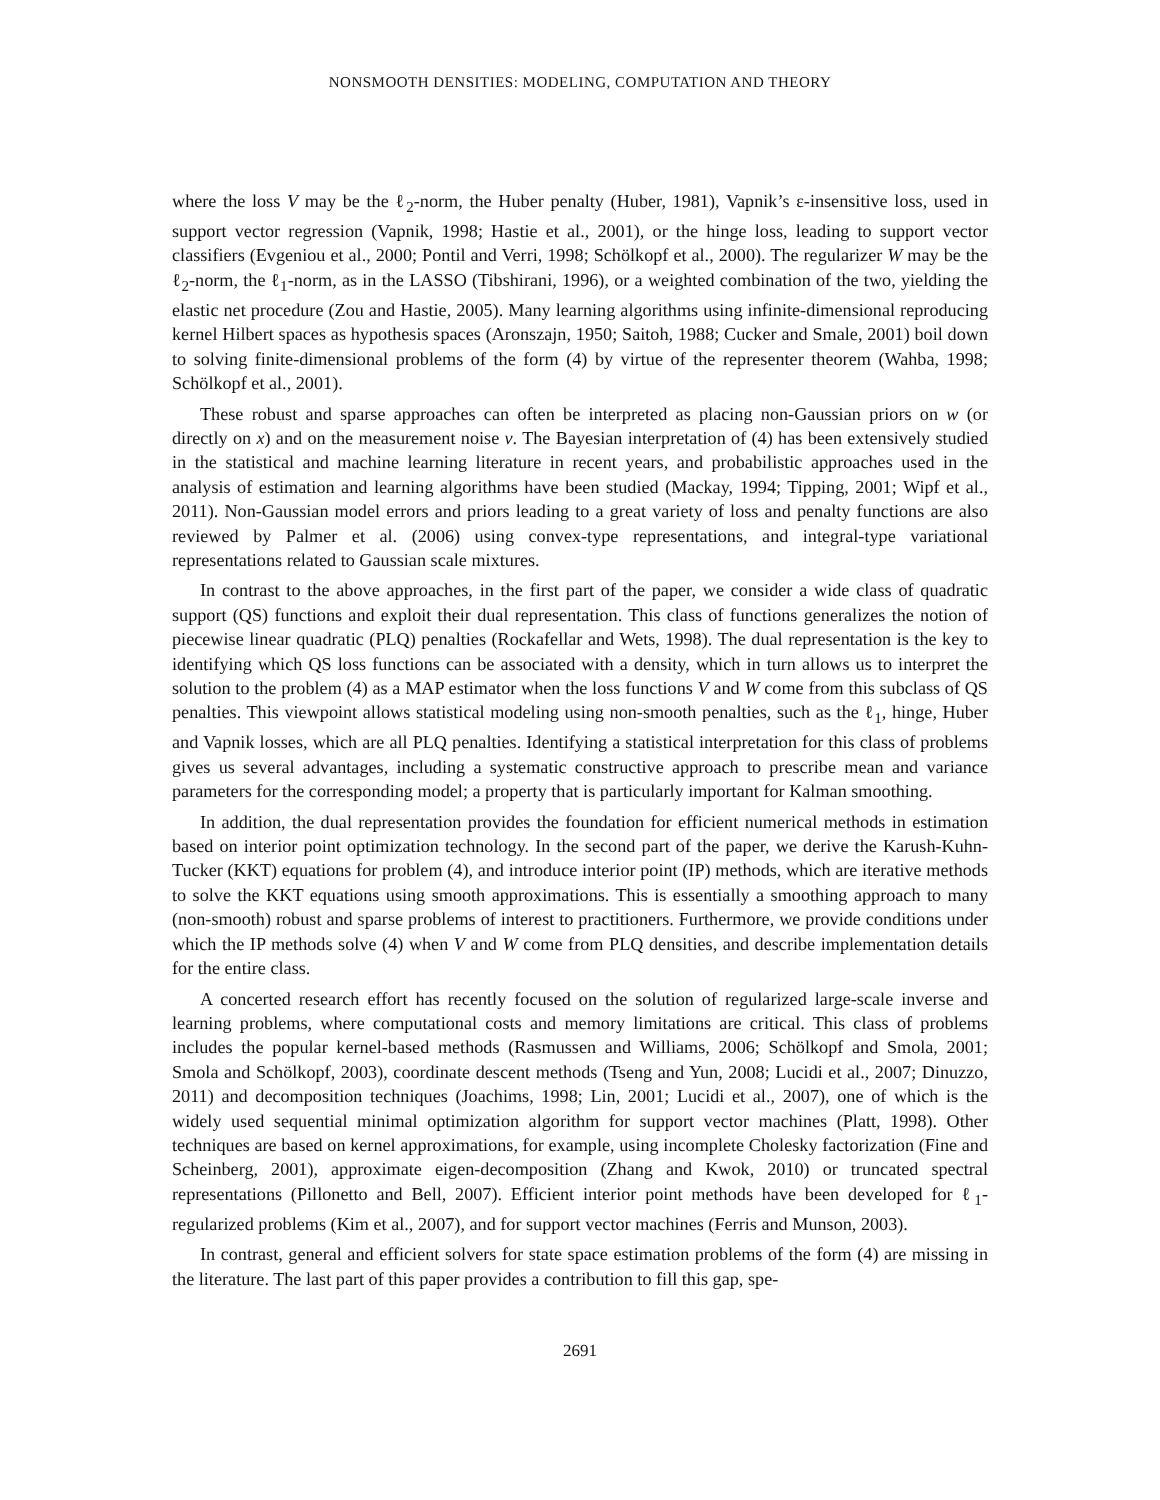NONSMOOTH DENSITIES: MODELING, COMPUTATION AND THEORY
where the loss V may be the ℓ<sub>2</sub>-norm, the Huber penalty (Huber, 1981), Vapnik’s ε-insensitive loss, used in support vector regression (Vapnik, 1998; Hastie et al., 2001), or the hinge loss, leading to support vector classifiers (Evgeniou et al., 2000; Pontil and Verri, 1998; Schölkopf et al., 2000). The regularizer W may be the ℓ<sub>2</sub>-norm, the ℓ<sub>1</sub>-norm, as in the LASSO (Tibshirani, 1996), or a weighted combination of the two, yielding the elastic net procedure (Zou and Hastie, 2005). Many learning algorithms using infinite-dimensional reproducing kernel Hilbert spaces as hypothesis spaces (Aronszajn, 1950; Saitoh, 1988; Cucker and Smale, 2001) boil down to solving finite-dimensional problems of the form (4) by virtue of the representer theorem (Wahba, 1998; Schölkopf et al., 2001).
These robust and sparse approaches can often be interpreted as placing non-Gaussian priors on w (or directly on x) and on the measurement noise v. The Bayesian interpretation of (4) has been extensively studied in the statistical and machine learning literature in recent years, and probabilistic approaches used in the analysis of estimation and learning algorithms have been studied (Mackay, 1994; Tipping, 2001; Wipf et al., 2011). Non-Gaussian model errors and priors leading to a great variety of loss and penalty functions are also reviewed by Palmer et al. (2006) using convex-type representations, and integral-type variational representations related to Gaussian scale mixtures.
In contrast to the above approaches, in the first part of the paper, we consider a wide class of quadratic support (QS) functions and exploit their dual representation. This class of functions generalizes the notion of piecewise linear quadratic (PLQ) penalties (Rockafellar and Wets, 1998). The dual representation is the key to identifying which QS loss functions can be associated with a density, which in turn allows us to interpret the solution to the problem (4) as a MAP estimator when the loss functions V and W come from this subclass of QS penalties. This viewpoint allows statistical modeling using non-smooth penalties, such as the ℓ<sub>1</sub>, hinge, Huber and Vapnik losses, which are all PLQ penalties. Identifying a statistical interpretation for this class of problems gives us several advantages, including a systematic constructive approach to prescribe mean and variance parameters for the corresponding model; a property that is particularly important for Kalman smoothing.
In addition, the dual representation provides the foundation for efficient numerical methods in estimation based on interior point optimization technology. In the second part of the paper, we derive the Karush-Kuhn-Tucker (KKT) equations for problem (4), and introduce interior point (IP) methods, which are iterative methods to solve the KKT equations using smooth approximations. This is essentially a smoothing approach to many (non-smooth) robust and sparse problems of interest to practitioners. Furthermore, we provide conditions under which the IP methods solve (4) when V and W come from PLQ densities, and describe implementation details for the entire class.
A concerted research effort has recently focused on the solution of regularized large-scale inverse and learning problems, where computational costs and memory limitations are critical. This class of problems includes the popular kernel-based methods (Rasmussen and Williams, 2006; Schölkopf and Smola, 2001; Smola and Schölkopf, 2003), coordinate descent methods (Tseng and Yun, 2008; Lucidi et al., 2007; Dinuzzo, 2011) and decomposition techniques (Joachims, 1998; Lin, 2001; Lucidi et al., 2007), one of which is the widely used sequential minimal optimization algorithm for support vector machines (Platt, 1998). Other techniques are based on kernel approximations, for example, using incomplete Cholesky factorization (Fine and Scheinberg, 2001), approximate eigen-decomposition (Zhang and Kwok, 2010) or truncated spectral representations (Pillonetto and Bell, 2007). Efficient interior point methods have been developed for ℓ<sub>1</sub>-regularized problems (Kim et al., 2007), and for support vector machines (Ferris and Munson, 2003).
In contrast, general and efficient solvers for state space estimation problems of the form (4) are missing in the literature. The last part of this paper provides a contribution to fill this gap, spe-
2691